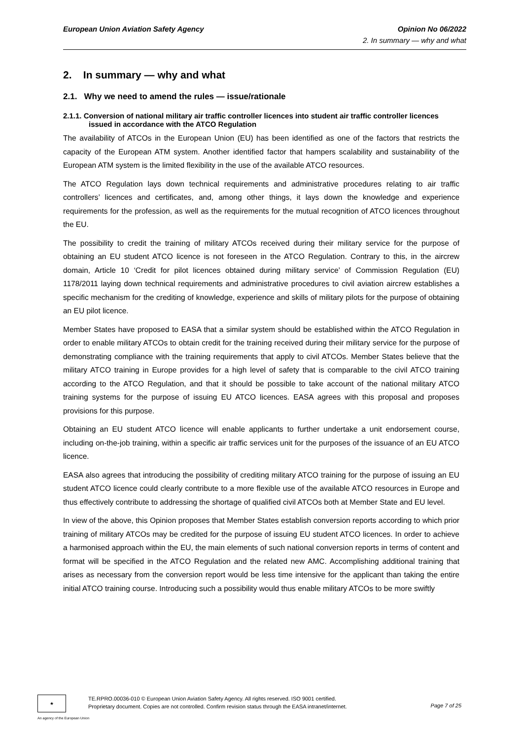European Union Aviation Safety Agency Opinion No 06/2022
2. In summary — why and what
2. In summary — why and what
2.1. Why we need to amend the rules — issue/rationale
2.1.1. Conversion of national military air traffic controller licences into student air traffic controller licences issued in accordance with the ATCO Regulation
The availability of ATCOs in the European Union (EU) has been identified as one of the factors that restricts the capacity of the European ATM system. Another identified factor that hampers scalability and sustainability of the European ATM system is the limited flexibility in the use of the available ATCO resources.
The ATCO Regulation lays down technical requirements and administrative procedures relating to air traffic controllers’ licences and certificates, and, among other things, it lays down the knowledge and experience requirements for the profession, as well as the requirements for the mutual recognition of ATCO licences throughout the EU.
The possibility to credit the training of military ATCOs received during their military service for the purpose of obtaining an EU student ATCO licence is not foreseen in the ATCO Regulation. Contrary to this, in the aircrew domain, Article 10 ‘Credit for pilot licences obtained during military service’ of Commission Regulation (EU) 1178/2011 laying down technical requirements and administrative procedures to civil aviation aircrew establishes a specific mechanism for the crediting of knowledge, experience and skills of military pilots for the purpose of obtaining an EU pilot licence.
Member States have proposed to EASA that a similar system should be established within the ATCO Regulation in order to enable military ATCOs to obtain credit for the training received during their military service for the purpose of demonstrating compliance with the training requirements that apply to civil ATCOs. Member States believe that the military ATCO training in Europe provides for a high level of safety that is comparable to the civil ATCO training according to the ATCO Regulation, and that it should be possible to take account of the national military ATCO training systems for the purpose of issuing EU ATCO licences. EASA agrees with this proposal and proposes provisions for this purpose.
Obtaining an EU student ATCO licence will enable applicants to further undertake a unit endorsement course, including on-the-job training, within a specific air traffic services unit for the purposes of the issuance of an EU ATCO licence.
EASA also agrees that introducing the possibility of crediting military ATCO training for the purpose of issuing an EU student ATCO licence could clearly contribute to a more flexible use of the available ATCO resources in Europe and thus effectively contribute to addressing the shortage of qualified civil ATCOs both at Member State and EU level.
In view of the above, this Opinion proposes that Member States establish conversion reports according to which prior training of military ATCOs may be credited for the purpose of issuing EU student ATCO licences. In order to achieve a harmonised approach within the EU, the main elements of such national conversion reports in terms of content and format will be specified in the ATCO Regulation and the related new AMC. Accomplishing additional training that arises as necessary from the conversion report would be less time intensive for the applicant than taking the entire initial ATCO training course. Introducing such a possibility would thus enable military ATCOs to be more swiftly
★
TE.RPRO.00036-010 © European Union Aviation Safety Agency. All rights reserved. ISO 9001 certified.
Proprietary document. Copies are not controlled. Confirm revision status through the EASA intranet/internet.
Page 7 of 25
An agency of the European Union